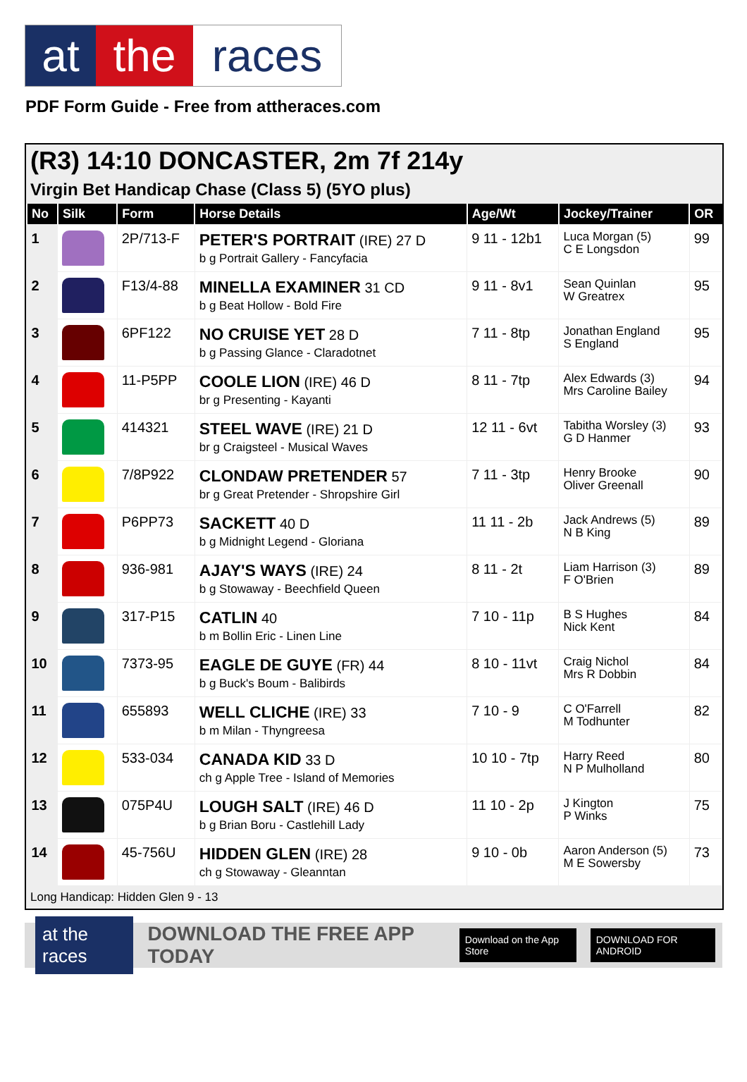at the races
PDF Form Guide - Free from attheraces.com
(R3) 14:10 DONCASTER, 2m 7f 214y
Virgin Bet Handicap Chase (Class 5) (5YO plus)
| No | Silk | Form | Horse Details | Age/Wt | Jockey/Trainer | OR |
| --- | --- | --- | --- | --- | --- | --- |
| 1 | | 2P/713-F | PETER'S PORTRAIT (IRE) 27 D b g Portrait Gallery - Fancyfacia | 9 11 - 12b1 | Luca Morgan (5) C E Longsdon | 99 |
| 2 | | F13/4-88 | MINELLA EXAMINER 31 CD b g Beat Hollow - Bold Fire | 9 11 - 8v1 | Sean Quinlan W Greatrex | 95 |
| 3 | | 6PF122 | NO CRUISE YET 28 D b g Passing Glance - Claradotnet | 7 11 - 8tp | Jonathan England S England | 95 |
| 4 | | 11-P5PP | COOLE LION (IRE) 46 D br g Presenting - Kayanti | 8 11 - 7tp | Alex Edwards (3) Mrs Caroline Bailey | 94 |
| 5 | | 414321 | STEEL WAVE (IRE) 21 D br g Craigsteel - Musical Waves | 12 11 - 6vt | Tabitha Worsley (3) G D Hanmer | 93 |
| 6 | | 7/8P922 | CLONDAW PRETENDER 57 br g Great Pretender - Shropshire Girl | 7 11 - 3tp | Henry Brooke Oliver Greenall | 90 |
| 7 | | P6PP73 | SACKETT 40 D b g Midnight Legend - Gloriana | 11 11 - 2b | Jack Andrews (5) N B King | 89 |
| 8 | | 936-981 | AJAY'S WAYS (IRE) 24 b g Stowaway - Beechfield Queen | 8 11 - 2t | Liam Harrison (3) F O'Brien | 89 |
| 9 | | 317-P15 | CATLIN 40 b m Bollin Eric - Linen Line | 7 10 - 11p | B S Hughes Nick Kent | 84 |
| 10 | | 7373-95 | EAGLE DE GUYE (FR) 44 b g Buck's Boum - Balibirds | 8 10 - 11vt | Craig Nichol Mrs R Dobbin | 84 |
| 11 | | 655893 | WELL CLICHE (IRE) 33 b m Milan - Thyngreesa | 7 10 - 9 | C O'Farrell M Todhunter | 82 |
| 12 | | 533-034 | CANADA KID 33 D ch g Apple Tree - Island of Memories | 10 10 - 7tp | Harry Reed N P Mulholland | 80 |
| 13 | | 075P4U | LOUGH SALT (IRE) 46 D b g Brian Boru - Castlehill Lady | 11 10 - 2p | J Kington P Winks | 75 |
| 14 | | 45-756U | HIDDEN GLEN (IRE) 28 ch g Stowaway - Gleanntan | 9 10 - 0b | Aaron Anderson (5) M E Sowersby | 73 |
Long Handicap: Hidden Glen 9 - 13
at the races DOWNLOAD THE FREE APP TODAY Download on the App Store DOWNLOAD FOR ANDROID